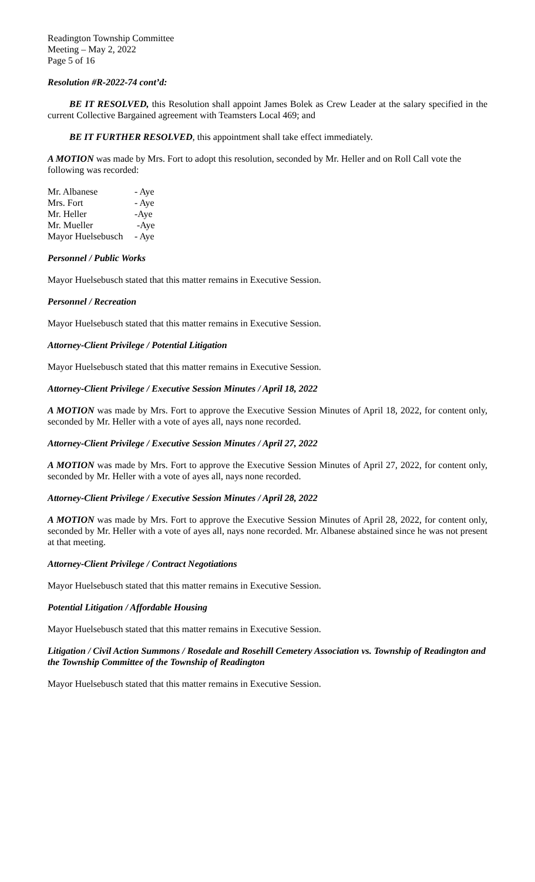Readington Township Committee
Meeting – May 2, 2022
Page 5 of 16
Resolution #R-2022-74 cont’d:
BE IT RESOLVED, this Resolution shall appoint James Bolek as Crew Leader at the salary specified in the current Collective Bargained agreement with Teamsters Local 469; and
BE IT FURTHER RESOLVED, this appointment shall take effect immediately.
A MOTION was made by Mrs. Fort to adopt this resolution, seconded by Mr. Heller and on Roll Call vote the following was recorded:
Mr. Albanese - Aye Mrs. Fort - Aye Mr. Heller -Aye Mr. Mueller -Aye Mayor Huelsebusch - Aye
Personnel / Public Works
Mayor Huelsebusch stated that this matter remains in Executive Session.
Personnel / Recreation
Mayor Huelsebusch stated that this matter remains in Executive Session.
Attorney-Client Privilege / Potential Litigation
Mayor Huelsebusch stated that this matter remains in Executive Session.
Attorney-Client Privilege / Executive Session Minutes / April 18, 2022
A MOTION was made by Mrs. Fort to approve the Executive Session Minutes of April 18, 2022, for content only, seconded by Mr. Heller with a vote of ayes all, nays none recorded.
Attorney-Client Privilege / Executive Session Minutes / April 27, 2022
A MOTION was made by Mrs. Fort to approve the Executive Session Minutes of April 27, 2022, for content only, seconded by Mr. Heller with a vote of ayes all, nays none recorded.
Attorney-Client Privilege / Executive Session Minutes / April 28, 2022
A MOTION was made by Mrs. Fort to approve the Executive Session Minutes of April 28, 2022, for content only, seconded by Mr. Heller with a vote of ayes all, nays none recorded. Mr. Albanese abstained since he was not present at that meeting.
Attorney-Client Privilege / Contract Negotiations
Mayor Huelsebusch stated that this matter remains in Executive Session.
Potential Litigation / Affordable Housing
Mayor Huelsebusch stated that this matter remains in Executive Session.
Litigation / Civil Action Summons / Rosedale and Rosehill Cemetery Association vs. Township of Readington and the Township Committee of the Township of Readington
Mayor Huelsebusch stated that this matter remains in Executive Session.